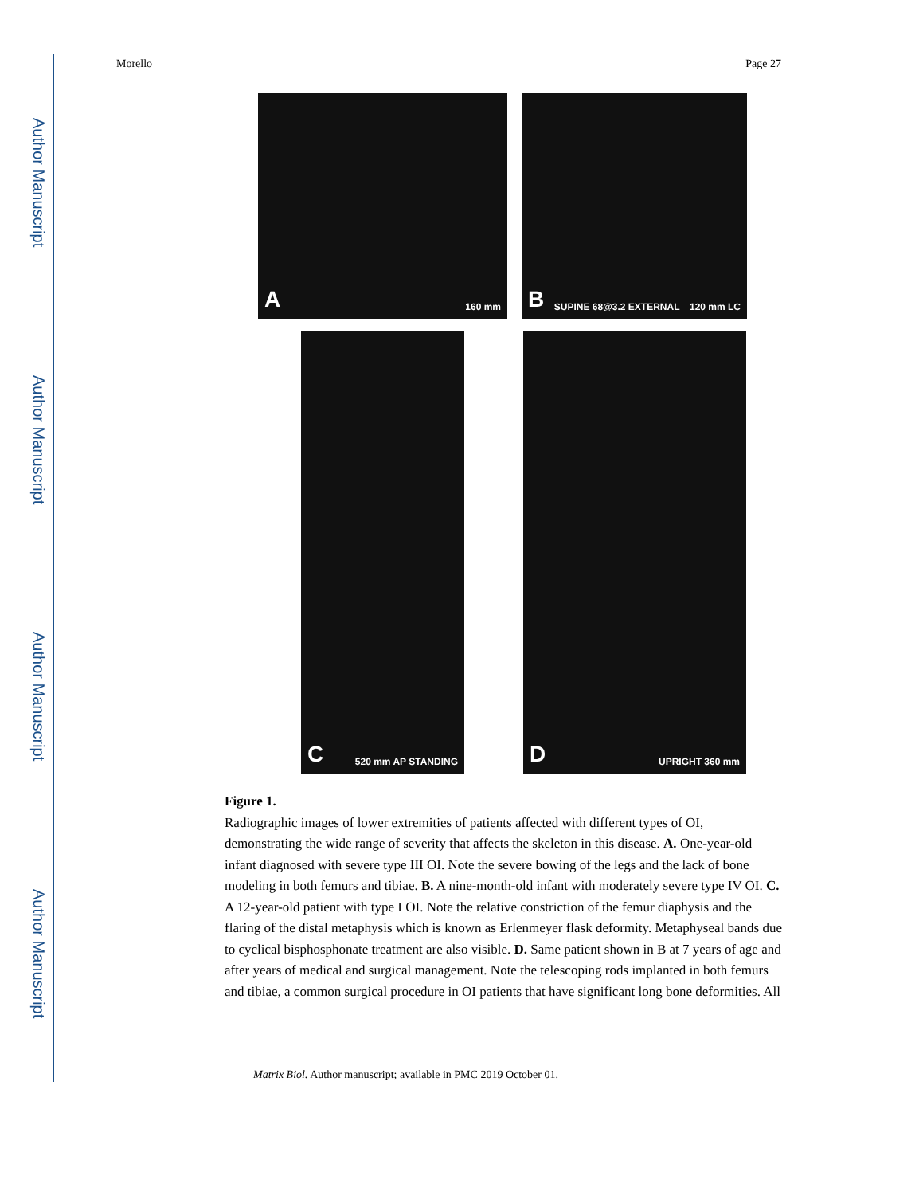Author Manuscript
Author Manuscript
Author Manuscript
Author Manuscript
Morello Page 27
A 160 mm
B SUPINE 68@3.2 EXTERNAL 120 mm LC
C 520 mm AP STANDING
D UPRIGHT 360 mm
Figure 1.
Radiographic images of lower extremities of patients affected with different types of OI, demonstrating the wide range of severity that affects the skeleton in this disease. A. One-year-old infant diagnosed with severe type III OI. Note the severe bowing of the legs and the lack of bone modeling in both femurs and tibiae. B. A nine-month-old infant with moderately severe type IV OI. C. A 12-year-old patient with type I OI. Note the relative constriction of the femur diaphysis and the flaring of the distal metaphysis which is known as Erlenmeyer flask deformity. Metaphyseal bands due to cyclical bisphosphonate treatment are also visible. D. Same patient shown in B at 7 years of age and after years of medical and surgical management. Note the telescoping rods implanted in both femurs and tibiae, a common surgical procedure in OI patients that have significant long bone deformities. All
Matrix Biol. Author manuscript; available in PMC 2019 October 01.